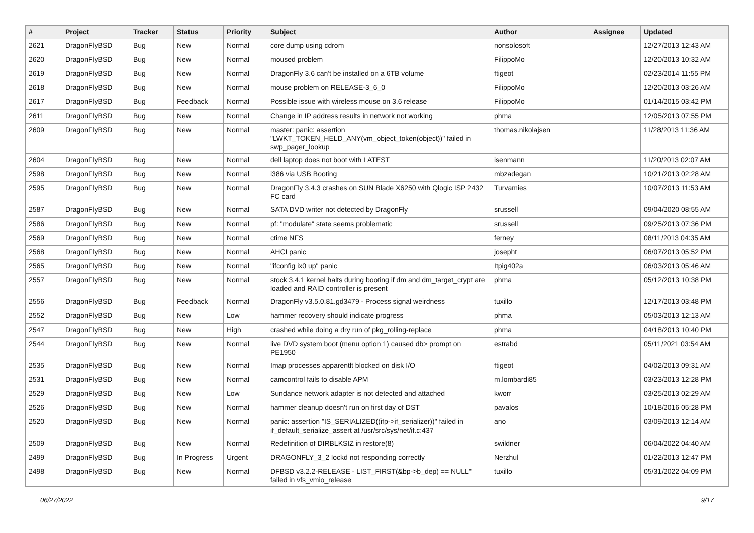| # | Project | Tracker | Status | Priority | Subject | Author | Assignee | Updated |
| --- | --- | --- | --- | --- | --- | --- | --- | --- |
| 2621 | DragonFlyBSD | Bug | New | Normal | core dump using cdrom | nonsolosoft | | 12/27/2013 12:43 AM |
| 2620 | DragonFlyBSD | Bug | New | Normal | moused problem | FilippoMo | | 12/20/2013 10:32 AM |
| 2619 | DragonFlyBSD | Bug | New | Normal | DragonFly 3.6 can't be installed on a 6TB volume | ftigeot | | 02/23/2014 11:55 PM |
| 2618 | DragonFlyBSD | Bug | New | Normal | mouse problem on RELEASE-3_6_0 | FilippoMo | | 12/20/2013 03:26 AM |
| 2617 | DragonFlyBSD | Bug | Feedback | Normal | Possible issue with wireless mouse on 3.6 release | FilippoMo | | 01/14/2015 03:42 PM |
| 2611 | DragonFlyBSD | Bug | New | Normal | Change in IP address results in network not working | phma | | 12/05/2013 07:55 PM |
| 2609 | DragonFlyBSD | Bug | New | Normal | master: panic: assertion "LWKT_TOKEN_HELD_ANY(vm_object_token(object))" failed in swp_pager_lookup | thomas.nikolajsen | | 11/28/2013 11:36 AM |
| 2604 | DragonFlyBSD | Bug | New | Normal | dell laptop does not boot with LATEST | isenmann | | 11/20/2013 02:07 AM |
| 2598 | DragonFlyBSD | Bug | New | Normal | i386 via USB Booting | mbzadegan | | 10/21/2013 02:28 AM |
| 2595 | DragonFlyBSD | Bug | New | Normal | DragonFly 3.4.3 crashes on SUN Blade X6250 with Qlogic ISP 2432 FC card | Turvamies | | 10/07/2013 11:53 AM |
| 2587 | DragonFlyBSD | Bug | New | Normal | SATA DVD writer not detected by DragonFly | srussell | | 09/04/2020 08:55 AM |
| 2586 | DragonFlyBSD | Bug | New | Normal | pf: "modulate" state seems problematic | srussell | | 09/25/2013 07:36 PM |
| 2569 | DragonFlyBSD | Bug | New | Normal | ctime NFS | ferney | | 08/11/2013 04:35 AM |
| 2568 | DragonFlyBSD | Bug | New | Normal | AHCI panic | josepht | | 06/07/2013 05:52 PM |
| 2565 | DragonFlyBSD | Bug | New | Normal | "ifconfig ix0 up" panic | Itpig402a | | 06/03/2013 05:46 AM |
| 2557 | DragonFlyBSD | Bug | New | Normal | stock 3.4.1 kernel halts during booting if dm and dm_target_crypt are loaded and RAID controller is present | phma | | 05/12/2013 10:38 PM |
| 2556 | DragonFlyBSD | Bug | Feedback | Normal | DragonFly v3.5.0.81.gd3479 - Process signal weirdness | tuxillo | | 12/17/2013 03:48 PM |
| 2552 | DragonFlyBSD | Bug | New | Low | hammer recovery should indicate progress | phma | | 05/03/2013 12:13 AM |
| 2547 | DragonFlyBSD | Bug | New | High | crashed while doing a dry run of pkg_rolling-replace | phma | | 04/18/2013 10:40 PM |
| 2544 | DragonFlyBSD | Bug | New | Normal | live DVD system boot (menu option 1) caused db> prompt on PE1950 | estrabd | | 05/11/2021 03:54 AM |
| 2535 | DragonFlyBSD | Bug | New | Normal | Imap processes apparentlt blocked on disk I/O | ftigeot | | 04/02/2013 09:31 AM |
| 2531 | DragonFlyBSD | Bug | New | Normal | camcontrol fails to disable APM | m.lombardi85 | | 03/23/2013 12:28 PM |
| 2529 | DragonFlyBSD | Bug | New | Low | Sundance network adapter is not detected and attached | kworr | | 03/25/2013 02:29 AM |
| 2526 | DragonFlyBSD | Bug | New | Normal | hammer cleanup doesn't run on first day of DST | pavalos | | 10/18/2016 05:28 PM |
| 2520 | DragonFlyBSD | Bug | New | Normal | panic: assertion "IS_SERIALIZED((ifp->if_serializer))" failed in if_default_serialize_assert at /usr/src/sys/net/if.c:437 | ano | | 03/09/2013 12:14 AM |
| 2509 | DragonFlyBSD | Bug | New | Normal | Redefinition of DIRBLKSIZ in restore(8) | swildner | | 06/04/2022 04:40 AM |
| 2499 | DragonFlyBSD | Bug | In Progress | Urgent | DRAGONFLY_3_2 lockd not responding correctly | Nerzhul | | 01/22/2013 12:47 PM |
| 2498 | DragonFlyBSD | Bug | New | Normal | DFBSD v3.2.2-RELEASE - LIST_FIRST(&bp->b_dep) == NULL" failed in vfs_vmio_release | tuxillo | | 05/31/2022 04:09 PM |
06/27/2022 9/17